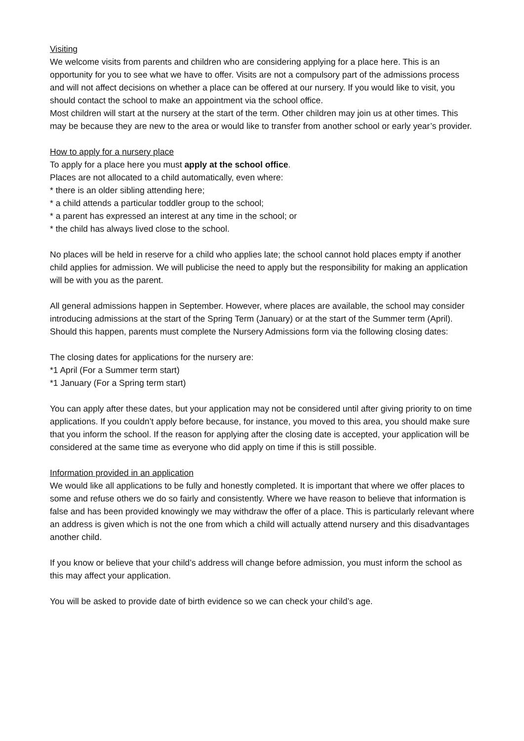Visiting
We welcome visits from parents and children who are considering applying for a place here. This is an opportunity for you to see what we have to offer. Visits are not a compulsory part of the admissions process and will not affect decisions on whether a place can be offered at our nursery. If you would like to visit, you should contact the school to make an appointment via the school office.
Most children will start at the nursery at the start of the term. Other children may join us at other times. This may be because they are new to the area or would like to transfer from another school or early year’s provider.
How to apply for a nursery place
To apply for a place here you must apply at the school office.
Places are not allocated to a child automatically, even where:
* there is an older sibling attending here;
* a child attends a particular toddler group to the school;
* a parent has expressed an interest at any time in the school; or
* the child has always lived close to the school.
No places will be held in reserve for a child who applies late; the school cannot hold places empty if another child applies for admission. We will publicise the need to apply but the responsibility for making an application will be with you as the parent.
All general admissions happen in September. However, where places are available, the school may consider introducing admissions at the start of the Spring Term (January) or at the start of the Summer term (April). Should this happen, parents must complete the Nursery Admissions form via the following closing dates:
The closing dates for applications for the nursery are:
*1 April (For a Summer term start)
*1 January (For a Spring term start)
You can apply after these dates, but your application may not be considered until after giving priority to on time applications. If you couldn’t apply before because, for instance, you moved to this area, you should make sure that you inform the school. If the reason for applying after the closing date is accepted, your application will be considered at the same time as everyone who did apply on time if this is still possible.
Information provided in an application
We would like all applications to be fully and honestly completed. It is important that where we offer places to some and refuse others we do so fairly and consistently. Where we have reason to believe that information is false and has been provided knowingly we may withdraw the offer of a place. This is particularly relevant where an address is given which is not the one from which a child will actually attend nursery and this disadvantages another child.
If you know or believe that your child’s address will change before admission, you must inform the school as this may affect your application.
You will be asked to provide date of birth evidence so we can check your child’s age.